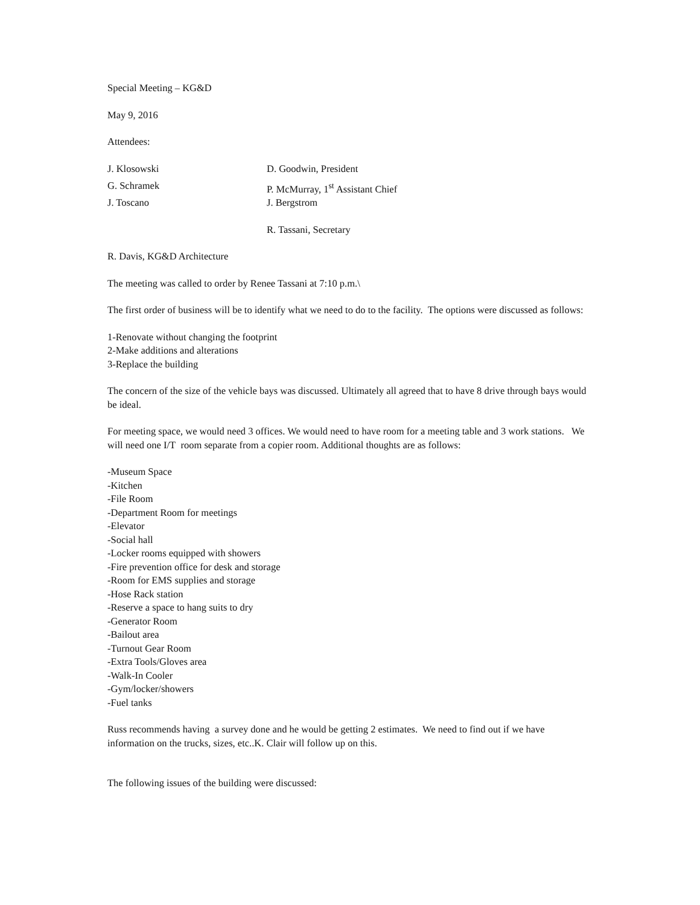Special Meeting – KG&D
May 9, 2016
Attendees:
J. Klosowski D. Goodwin, President
G. Schramek P. McMurray, 1<sup>st</sup> Assistant Chief
J. Toscano J. Bergstrom
R. Tassani, Secretary
R. Davis, KG&D Architecture
The meeting was called to order by Renee Tassani at 7:10 p.m.\
The first order of business will be to identify what we need to do to the facility. The options were discussed as follows:
1-Renovate without changing the footprint
2-Make additions and alterations
3-Replace the building
The concern of the size of the vehicle bays was discussed. Ultimately all agreed that to have 8 drive through bays would be ideal.
For meeting space, we would need 3 offices. We would need to have room for a meeting table and 3 work stations. We will need one I/T room separate from a copier room. Additional thoughts are as follows:
-Museum Space
-Kitchen
-File Room
-Department Room for meetings
-Elevator
-Social hall
-Locker rooms equipped with showers
-Fire prevention office for desk and storage
-Room for EMS supplies and storage
-Hose Rack station
-Reserve a space to hang suits to dry
-Generator Room
-Bailout area
-Turnout Gear Room
-Extra Tools/Gloves area
-Walk-In Cooler
-Gym/locker/showers
-Fuel tanks
Russ recommends having a survey done and he would be getting 2 estimates. We need to find out if we have information on the trucks, sizes, etc..K. Clair will follow up on this.
The following issues of the building were discussed: